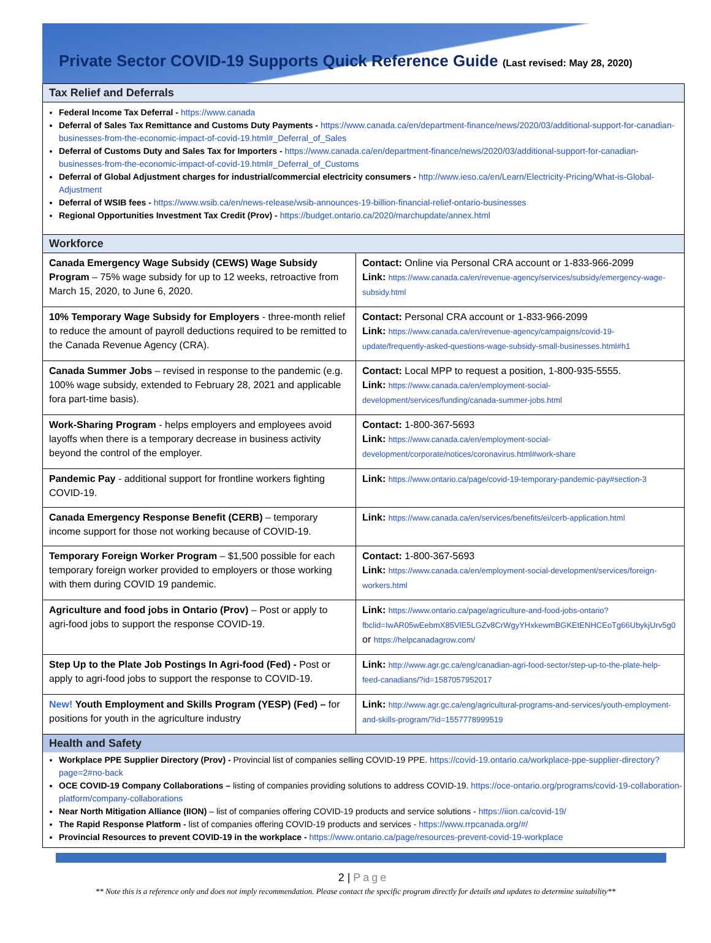Private Sector COVID-19 Supports Quick Reference Guide (Last revised: May 28, 2020)
Tax Relief and Deferrals
Federal Income Tax Deferral - https://www.canada
Deferral of Sales Tax Remittance and Customs Duty Payments - https://www.canada.ca/en/department-finance/news/2020/03/additional-support-for-canadian-businesses-from-the-economic-impact-of-covid-19.html#_Deferral_of_Sales
Deferral of Customs Duty and Sales Tax for Importers - https://www.canada.ca/en/department-finance/news/2020/03/additional-support-for-canadian-businesses-from-the-economic-impact-of-covid-19.html#_Deferral_of_Customs
Deferral of Global Adjustment charges for industrial/commercial electricity consumers - http://www.ieso.ca/en/Learn/Electricity-Pricing/What-is-Global-Adjustment
Deferral of WSIB fees - https://www.wsib.ca/en/news-release/wsib-announces-19-billion-financial-relief-ontario-businesses
Regional Opportunities Investment Tax Credit (Prov) - https://budget.ontario.ca/2020/marchupdate/annex.html
Workforce
| Canada Emergency Wage Subsidy (CEWS) Wage Subsidy Program – 75% wage subsidy for up to 12 weeks, retroactive from March 15, 2020, to June 6, 2020. | Contact: Online via Personal CRA account or 1-833-966-2099 Link: https://www.canada.ca/en/revenue-agency/services/subsidy/emergency-wage-subsidy.html |
| 10% Temporary Wage Subsidy for Employers - three-month relief to reduce the amount of payroll deductions required to be remitted to the Canada Revenue Agency (CRA). | Contact: Personal CRA account or 1-833-966-2099 Link: https://www.canada.ca/en/revenue-agency/campaigns/covid-19-update/frequently-asked-questions-wage-subsidy-small-businesses.html#h1 |
| Canada Summer Jobs – revised in response to the pandemic (e.g. 100% wage subsidy, extended to February 28, 2021 and applicable fora part-time basis). | Contact: Local MPP to request a position, 1-800-935-5555. Link: https://www.canada.ca/en/employment-social-development/services/funding/canada-summer-jobs.html |
| Work-Sharing Program - helps employers and employees avoid layoffs when there is a temporary decrease in business activity beyond the control of the employer. | Contact: 1-800-367-5693 Link: https://www.canada.ca/en/employment-social-development/corporate/notices/coronavirus.html#work-share |
| Pandemic Pay - additional support for frontline workers fighting COVID-19. | Link: https://www.ontario.ca/page/covid-19-temporary-pandemic-pay#section-3 |
| Canada Emergency Response Benefit (CERB) – temporary income support for those not working because of COVID-19. | Link: https://www.canada.ca/en/services/benefits/ei/cerb-application.html |
| Temporary Foreign Worker Program – $1,500 possible for each temporary foreign worker provided to employers or those working with them during COVID 19 pandemic. | Contact: 1-800-367-5693 Link: https://www.canada.ca/en/employment-social-development/services/foreign-workers.html |
| Agriculture and food jobs in Ontario (Prov) – Post or apply to agri-food jobs to support the response COVID-19. | Link: https://www.ontario.ca/page/agriculture-and-food-jobs-ontario?fbclid=IwAR05wEebmX85VlE5LGZv8CrWgyYHxkewmBGKEtENHCEoTg66UbykjUrv5g0 or https://helpcanadagrow.com/ |
| Step Up to the Plate Job Postings In Agri-food (Fed) - Post or apply to agri-food jobs to support the response to COVID-19. | Link: http://www.agr.gc.ca/eng/canadian-agri-food-sector/step-up-to-the-plate-help-feed-canadians/?id=1587057952017 |
| New! Youth Employment and Skills Program (YESP) (Fed) – for positions for youth in the agriculture industry | Link: http://www.agr.gc.ca/eng/agricultural-programs-and-services/youth-employment-and-skills-program/?id=1557778999519 |
Health and Safety
Workplace PPE Supplier Directory (Prov) - Provincial list of companies selling COVID-19 PPE. https://covid-19.ontario.ca/workplace-ppe-supplier-directory?page=2#no-back
OCE COVID-19 Company Collaborations – listing of companies providing solutions to address COVID-19. https://oce-ontario.org/programs/covid-19-collaboration-platform/company-collaborations
Near North Mitigation Alliance (IION) – list of companies offering COVID-19 products and service solutions - https://iion.ca/covid-19/
The Rapid Response Platform - list of companies offering COVID-19 products and services - https://www.rrpcanada.org/#/
Provincial Resources to prevent COVID-19 in the workplace - https://www.ontario.ca/page/resources-prevent-covid-19-workplace
2 | Page
** Note this is a reference only and does not imply recommendation. Please contact the specific program directly for details and updates to determine suitability**